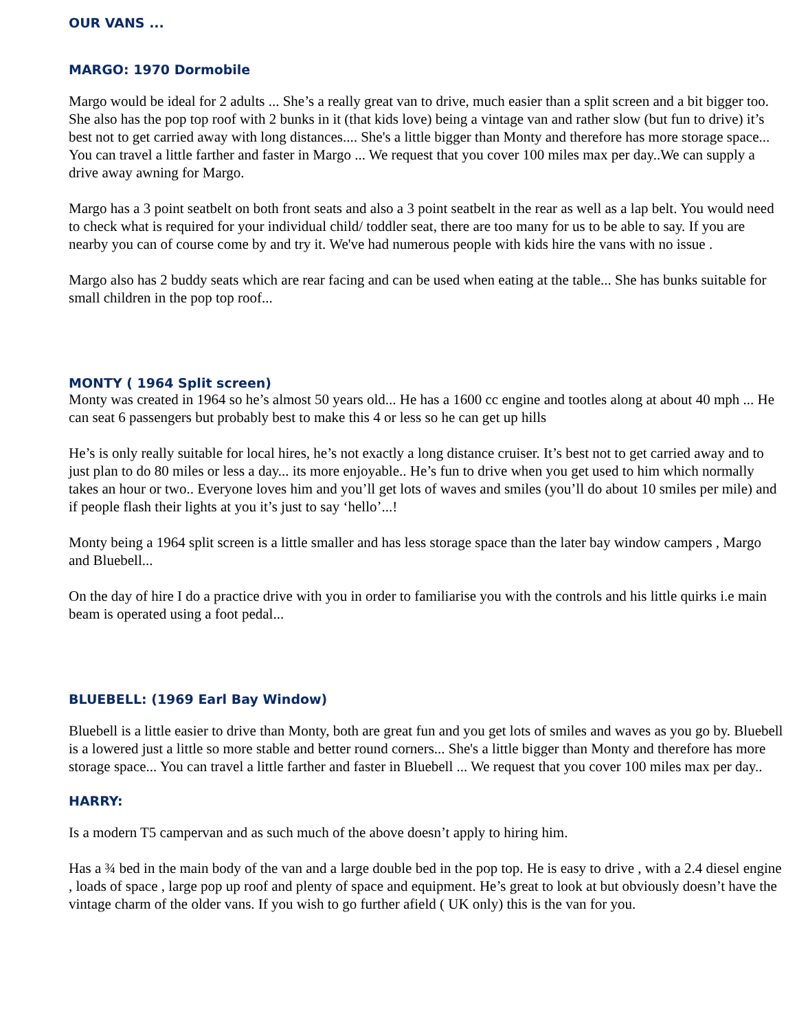OUR VANS ...
MARGO: 1970 Dormobile
Margo would be ideal for 2 adults ... She’s a really great van to drive, much easier than a split screen and a bit bigger too. She also has the pop top roof with 2 bunks in it (that kids love) being a vintage van and rather slow (but fun to drive) it’s best not to get carried away with long distances.... She's a little bigger than Monty and therefore has more storage space... You can travel a little farther and faster in Margo ... We request that you cover 100 miles max per day..We can supply a drive away awning for Margo.
Margo has a 3 point seatbelt on both front seats and also a 3 point seatbelt in the rear as well as a lap belt. You would need to check what is required for your individual child/ toddler seat, there are too many for us to be able to say. If you are nearby you can of course come by and try it. We've had numerous people with kids hire the vans with no issue .
Margo also has 2 buddy seats which are rear facing and can be used when eating at the table... She has bunks suitable for small children in the pop top roof...
MONTY ( 1964 Split screen)
Monty was created in 1964 so he’s almost 50 years old... He has a 1600 cc engine and tootles along at about 40 mph ... He can seat 6 passengers but probably best to make this 4 or less so he can get up hills
He’s is only really suitable for local hires, he’s not exactly a long distance cruiser. It’s best not to get carried away and to just plan to do 80 miles or less a day... its more enjoyable.. He’s fun to drive when you get used to him which normally takes an hour or two.. Everyone loves him and you’ll get lots of waves and smiles (you’ll do about 10 smiles per mile) and if people flash their lights at you it’s just to say ‘hello’...!
Monty being a 1964 split screen is a little smaller and has less storage space than the later bay window campers , Margo and Bluebell...
On the day of hire I do a practice drive with you in order to familiarise you with the controls and his little quirks i.e main beam is operated using a foot pedal...
BLUEBELL: (1969 Earl Bay Window)
Bluebell is a little easier to drive than Monty, both are great fun and you get lots of smiles and waves as you go by. Bluebell is a lowered just a little so more stable and better round corners... She's a little bigger than Monty and therefore has more storage space... You can travel a little farther and faster in Bluebell ... We request that you cover 100 miles max per day..
HARRY:
Is a modern T5 campervan and as such much of the above doesn’t apply to hiring him.
Has a ¾ bed in the main body of the van and a large double bed in the pop top. He is easy to drive , with a 2.4 diesel engine , loads of space , large pop up roof and plenty of space and equipment. He’s great to look at but obviously doesn’t have the vintage charm of the older vans. If you wish to go further afield ( UK only) this is the van for you.